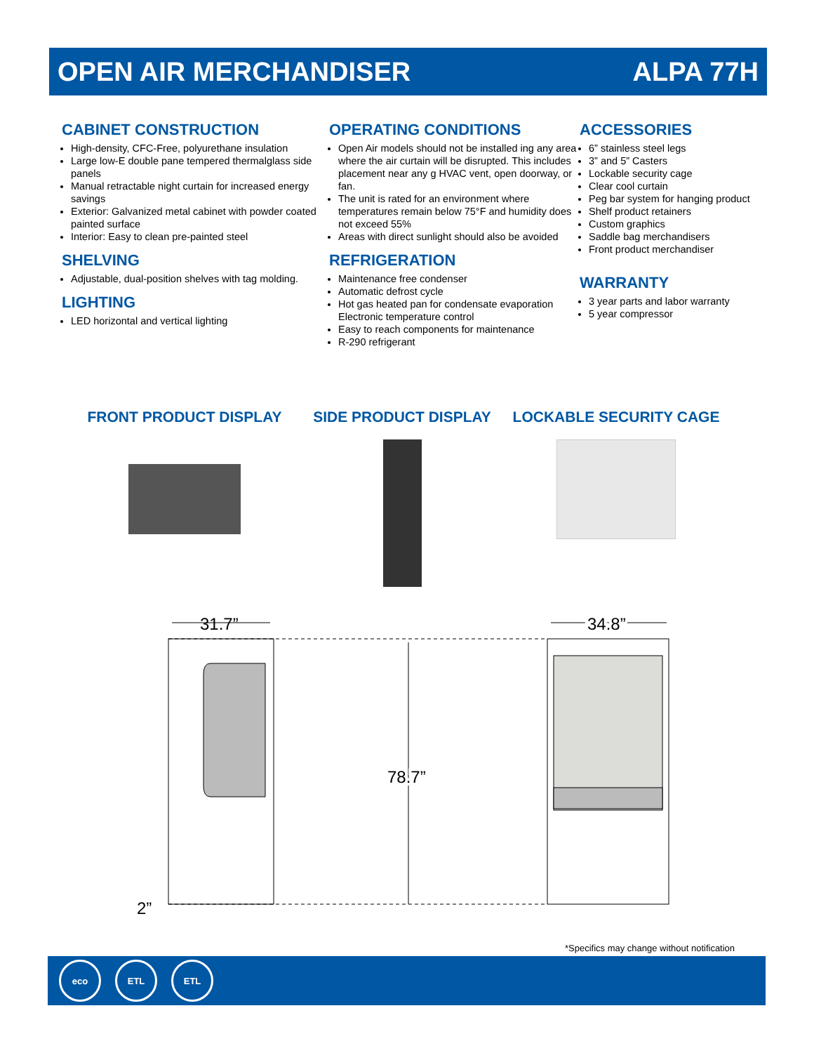OPEN AIR MERCHANDISER ALPA 77H
CABINET CONSTRUCTION
High-density, CFC-Free, polyurethane insulation
Large low-E double pane tempered thermalglass side panels
Manual retractable night curtain for increased energy savings
Exterior: Galvanized metal cabinet with powder coated painted surface
Interior: Easy to clean pre-painted steel
SHELVING
Adjustable, dual-position shelves with tag molding.
LIGHTING
LED horizontal and vertical lighting
OPERATING CONDITIONS
Open Air models should not be installed ing any area where the air curtain will be disrupted. This includes placement near any g HVAC vent, open doorway, or fan.
The unit is rated for an environment where temperatures remain below 75°F and humidity does not exceed 55%
Areas with direct sunlight should also be avoided
REFRIGERATION
Maintenance free condenser
Automatic defrost cycle
Hot gas heated pan for condensate evaporation
Electronic temperature control
Easy to reach components for maintenance
R-290 refrigerant
ACCESSORIES
6” stainless steel legs
3” and 5” Casters
Lockable security cage
Clear cool curtain
Peg bar system for hanging product
Shelf product retainers
Custom graphics
Saddle bag merchandisers
Front product merchandiser
WARRANTY
3 year parts and labor warranty
5 year compressor
FRONT PRODUCT DISPLAY SIDE PRODUCT DISPLAY LOCKABLE SECURITY CAGE
31.7”
34.8”
34.8”
78.7”
78.7”
2”
*Specifics may change without notification
eco ETL ETL